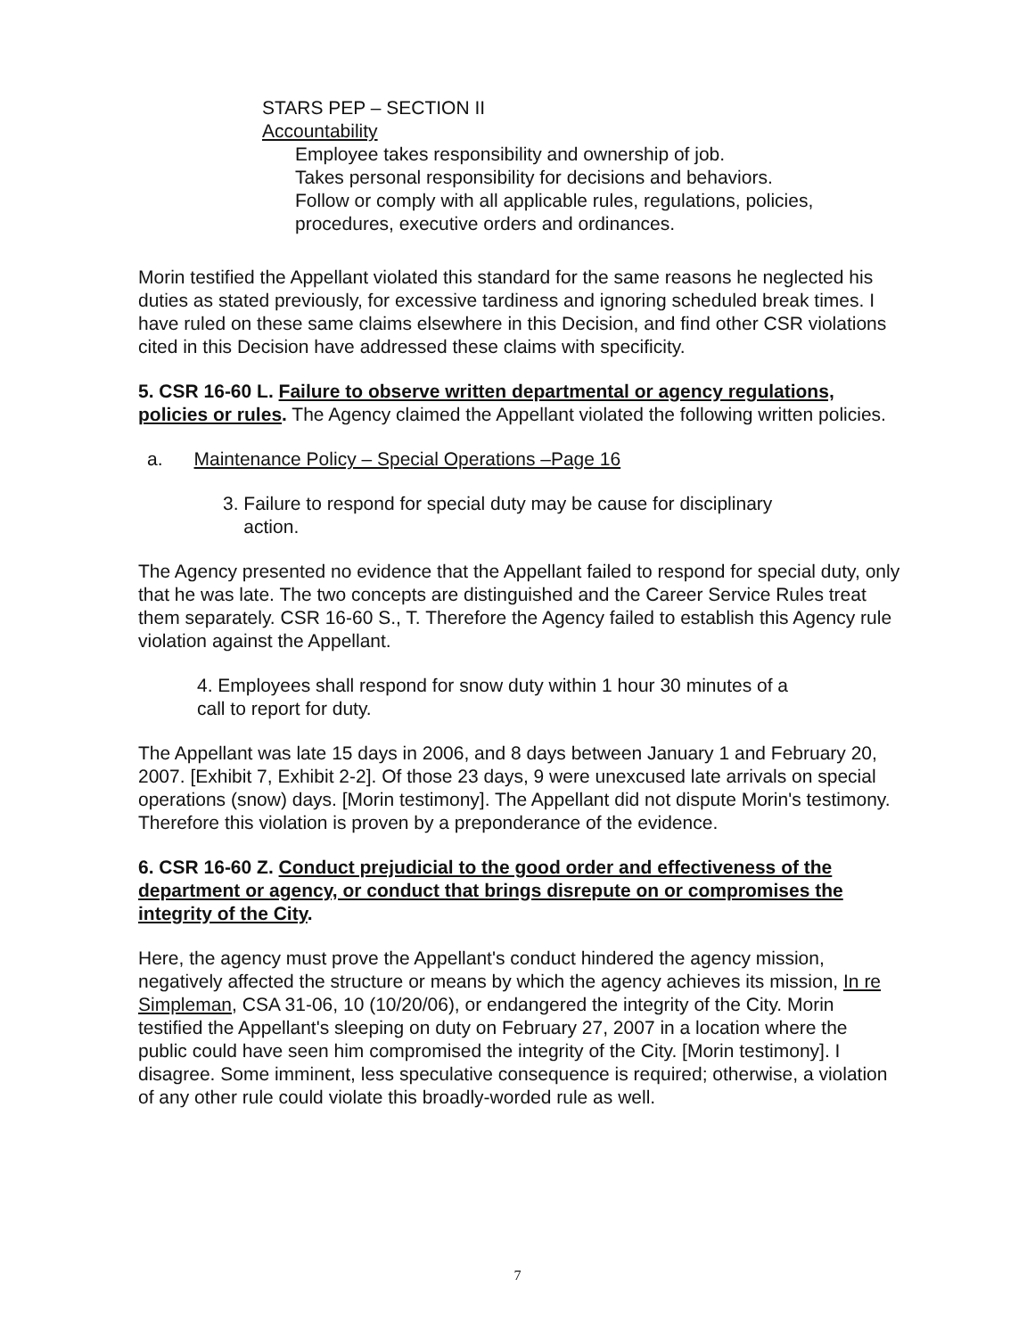STARS PEP – SECTION II
Accountability
Employee takes responsibility and ownership of job.
Takes personal responsibility for decisions and behaviors.
Follow or comply with all applicable rules, regulations, policies,
procedures, executive orders and ordinances.
Morin testified the Appellant violated this standard for the same reasons he neglected his duties as stated previously, for excessive tardiness and ignoring scheduled break times. I have ruled on these same claims elsewhere in this Decision, and find other CSR violations cited in this Decision have addressed these claims with specificity.
5. CSR 16-60 L. Failure to observe written departmental or agency regulations, policies or rules. The Agency claimed the Appellant violated the following written policies.
a. Maintenance Policy – Special Operations –Page 16
3. Failure to respond for special duty may be cause for disciplinary
action.
The Agency presented no evidence that the Appellant failed to respond for special duty, only that he was late. The two concepts are distinguished and the Career Service Rules treat them separately. CSR 16-60 S., T. Therefore the Agency failed to establish this Agency rule violation against the Appellant.
4. Employees shall respond for snow duty within 1 hour 30 minutes of a
call to report for duty.
The Appellant was late 15 days in 2006, and 8 days between January 1 and February 20, 2007. [Exhibit 7, Exhibit 2-2]. Of those 23 days, 9 were unexcused late arrivals on special operations (snow) days. [Morin testimony]. The Appellant did not dispute Morin's testimony. Therefore this violation is proven by a preponderance of the evidence.
6. CSR 16-60 Z. Conduct prejudicial to the good order and effectiveness of the department or agency, or conduct that brings disrepute on or compromises the integrity of the City.
Here, the agency must prove the Appellant's conduct hindered the agency mission, negatively affected the structure or means by which the agency achieves its mission, In re Simpleman, CSA 31-06, 10 (10/20/06), or endangered the integrity of the City. Morin testified the Appellant's sleeping on duty on February 27, 2007 in a location where the public could have seen him compromised the integrity of the City. [Morin testimony]. I disagree. Some imminent, less speculative consequence is required; otherwise, a violation of any other rule could violate this broadly-worded rule as well.
7